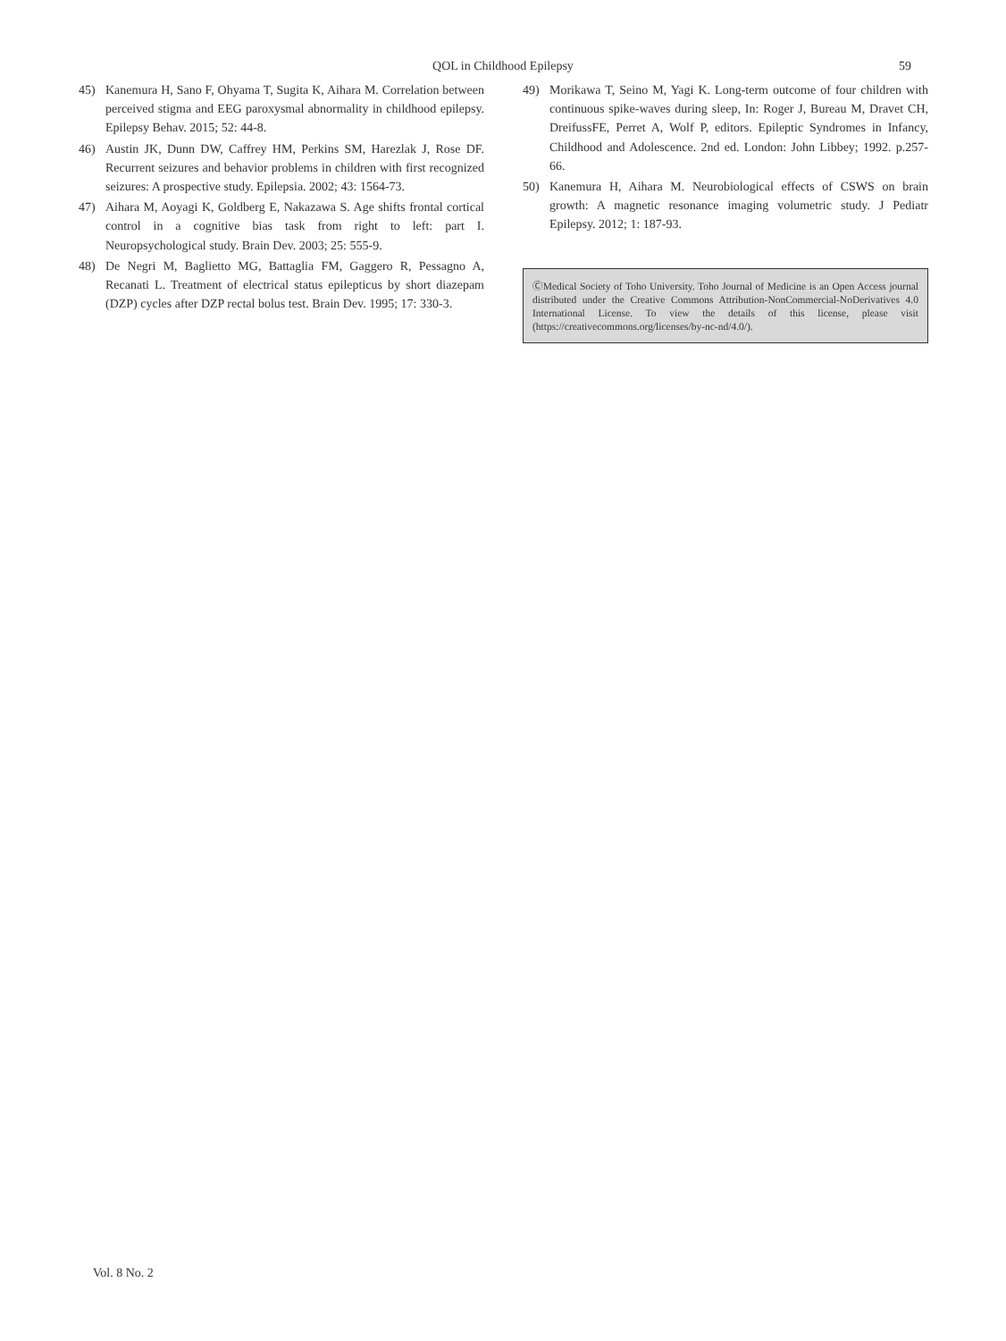QOL in Childhood Epilepsy 59
45) Kanemura H, Sano F, Ohyama T, Sugita K, Aihara M. Correlation between perceived stigma and EEG paroxysmal abnormality in childhood epilepsy. Epilepsy Behav. 2015; 52: 44-8.
46) Austin JK, Dunn DW, Caffrey HM, Perkins SM, Harezlak J, Rose DF. Recurrent seizures and behavior problems in children with first recognized seizures: A prospective study. Epilepsia. 2002; 43: 1564-73.
47) Aihara M, Aoyagi K, Goldberg E, Nakazawa S. Age shifts frontal cortical control in a cognitive bias task from right to left: part I. Neuropsychological study. Brain Dev. 2003; 25: 555-9.
48) De Negri M, Baglietto MG, Battaglia FM, Gaggero R, Pessagno A, Recanati L. Treatment of electrical status epilepticus by short diazepam (DZP) cycles after DZP rectal bolus test. Brain Dev. 1995; 17: 330-3.
49) Morikawa T, Seino M, Yagi K. Long-term outcome of four children with continuous spike-waves during sleep, In: Roger J, Bureau M, Dravet CH, DreifussFE, Perret A, Wolf P, editors. Epileptic Syndromes in Infancy, Childhood and Adolescence. 2nd ed. London: John Libbey; 1992. p.257-66.
50) Kanemura H, Aihara M. Neurobiological effects of CSWS on brain growth: A magnetic resonance imaging volumetric study. J Pediatr Epilepsy. 2012; 1: 187-93.
ⒸMedical Society of Toho University. Toho Journal of Medicine is an Open Access journal distributed under the Creative Commons Attribution-NonCommercial-NoDerivatives 4.0 International License. To view the details of this license, please visit (https://creativecommons.org/licenses/by-nc-nd/4.0/).
Vol. 8 No. 2